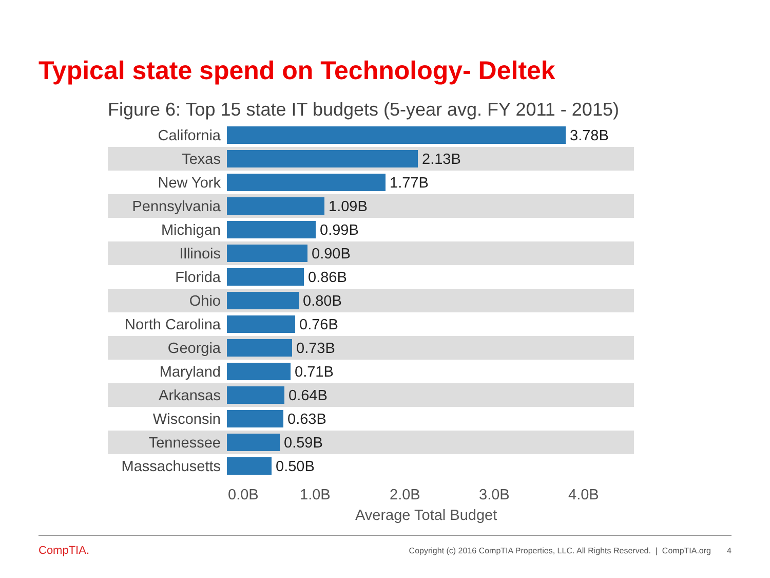Typical state spend on Technology- Deltek
Figure 6: Top 15 state IT budgets (5-year avg. FY 2011 - 2015)
California 3.78B
Texas 2.13B
New York 1.77B
Pennsylvania 1.09B
Michigan 0.99B
Illinois 0.90B
Florida 0.86B
Ohio 0.80B
North Carolina
0.76B
Georgia 0.73B
Maryland 0.71B
Arkansas 0.64B
Wisconsin 0.63B
Tennessee 0.59B
Massachusetts
0.50B
0.0B 1.0B 2.0B 3.0B 4.0B
Average Total Budget
CompTIA.
Copyright (c) 2016 CompTIA Properties, LLC. All Rights Reserved. | CompTIA.org 4